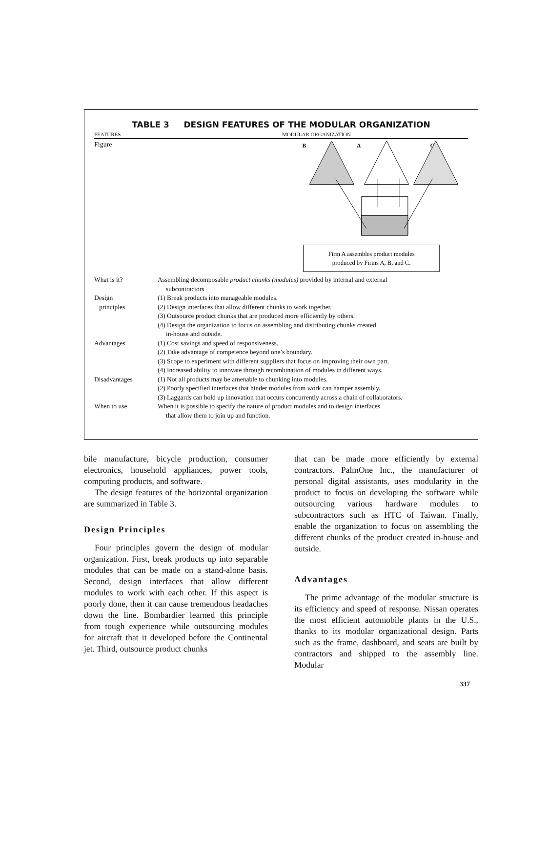TABLE 3 DESIGN FEATURES OF THE MODULAR ORGANIZATION
FEATURES MODULAR ORGANIZATION
Figure
B
A
C
Firm A assembles product modules
produced by Firms A, B, and C.
| What is it? | Assembling decomposable product chunks (modules) provided by internal and external subcontractors |
| Design principles | (1) Break products into manageable modules. (2) Design interfaces that allow different chunks to work together. (3) Outsource product chunks that are produced more efficiently by others. (4) Design the organization to focus on assembling and distributing chunks created in-house and outside. |
| Advantages | (1) Cost savings and speed of responsiveness. (2) Take advantage of competence beyond one’s boundary. (3) Scope to experiment with different suppliers that focus on improving their own part. (4) Increased ability to innovate through recombination of modules in different ways. |
| Disadvantages | (1) Not all products may be amenable to chunking into modules. (2) Poorly specified interfaces that hinder modules from work can hamper assembly. (3) Laggards can hold up innovation that occurs concurrently across a chain of collaborators. |
| When to use | When it is possible to specify the nature of product modules and to design interfaces that allow them to join up and function. |
bile manufacture, bicycle production, consumer electronics, household appliances, power tools, computing products, and software.
The design features of the horizontal organization are summarized in Table 3.
Design Principles
Four principles govern the design of modular organization. First, break products up into separable modules that can be made on a stand-alone basis. Second, design interfaces that allow different modules to work with each other. If this aspect is poorly done, then it can cause tremendous headaches down the line. Bombardier learned this principle from tough experience while outsourcing modules for aircraft that it developed before the Continental jet. Third, outsource product chunks
that can be made more efficiently by external contractors. PalmOne Inc., the manufacturer of personal digital assistants, uses modularity in the product to focus on developing the software while outsourcing various hardware modules to subcontractors such as HTC of Taiwan. Finally, enable the organization to focus on assembling the different chunks of the product created in-house and outside.
Advantages
The prime advantage of the modular structure is its efficiency and speed of response. Nissan operates the most efficient automobile plants in the U.S., thanks to its modular organizational design. Parts such as the frame, dashboard, and seats are built by contractors and shipped to the assembly line. Modular
337